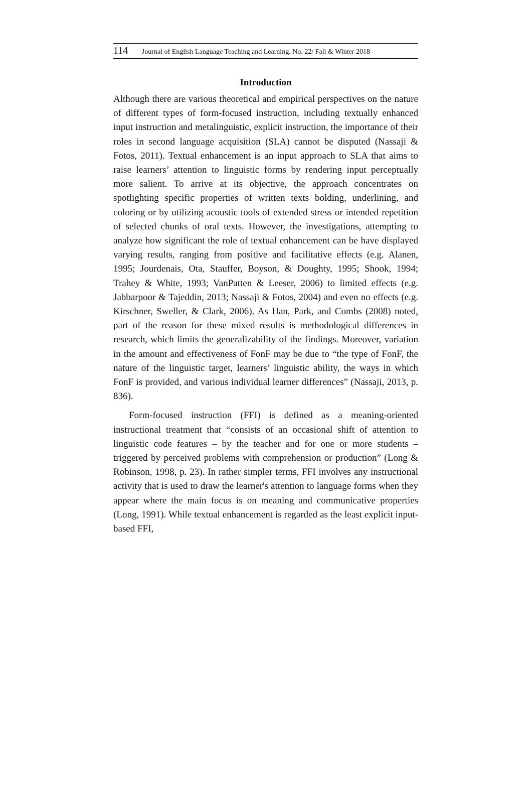114 Journal of English Language Teaching and Learning. No. 22/ Fall & Winter 2018
Introduction
Although there are various theoretical and empirical perspectives on the nature of different types of form-focused instruction, including textually enhanced input instruction and metalinguistic, explicit instruction, the importance of their roles in second language acquisition (SLA) cannot be disputed (Nassaji & Fotos, 2011). Textual enhancement is an input approach to SLA that aims to raise learners’ attention to linguistic forms by rendering input perceptually more salient. To arrive at its objective, the approach concentrates on spotlighting specific properties of written texts bolding, underlining, and coloring or by utilizing acoustic tools of extended stress or intended repetition of selected chunks of oral texts. However, the investigations, attempting to analyze how significant the role of textual enhancement can be have displayed varying results, ranging from positive and facilitative effects (e.g. Alanen, 1995; Jourdenais, Ota, Stauffer, Boyson, & Doughty, 1995; Shook, 1994; Trahey & White, 1993; VanPatten & Leeser, 2006) to limited effects (e.g. Jabbarpoor & Tajeddin, 2013; Nassaji & Fotos, 2004) and even no effects (e.g. Kirschner, Sweller, & Clark, 2006). As Han, Park, and Combs (2008) noted, part of the reason for these mixed results is methodological differences in research, which limits the generalizability of the findings. Moreover, variation in the amount and effectiveness of FonF may be due to “the type of FonF, the nature of the linguistic target, learners’ linguistic ability, the ways in which FonF is provided, and various individual learner differences” (Nassaji, 2013, p. 836).
Form-focused instruction (FFI) is defined as a meaning-oriented instructional treatment that “consists of an occasional shift of attention to linguistic code features – by the teacher and for one or more students – triggered by perceived problems with comprehension or production” (Long & Robinson, 1998, p. 23). In rather simpler terms, FFI involves any instructional activity that is used to draw the learner's attention to language forms when they appear where the main focus is on meaning and communicative properties (Long, 1991). While textual enhancement is regarded as the least explicit input-based FFI,